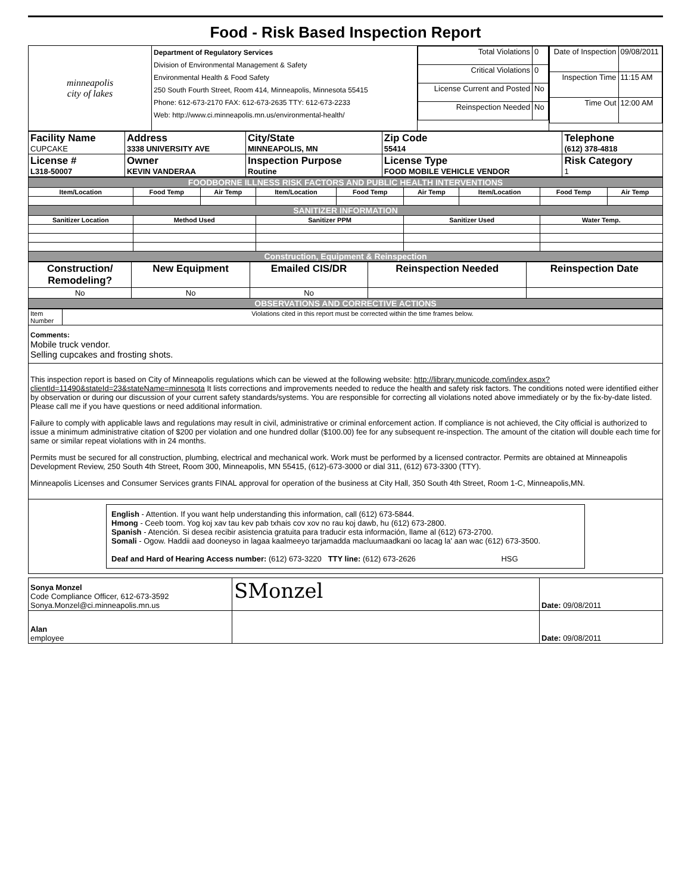Food - Risk Based Inspection Report
| minneapolis city of lakes | Department of Regulatory Services Division of Environmental Management & Safety Environmental Health & Food Safety 250 South Fourth Street, Room 414, Minneapolis, Minnesota 55415 Phone: 612-673-2170 FAX: 612-673-2635 TTY: 612-673-2233 Web: http://www.ci.minneapolis.mn.us/environmental-health/ | / Total Violations / 0 / / Critical Violations / 0 / / License Current and Posted / No / / Reinspection Needed / No / | / Date of Inspection / 09/08/2011 / / Inspection Time / 11:15 AM / / Time Out / 12:00 AM / |
| Facility Name CUPCAKE | Address 3338 UNIVERSITY AVE | City/State MINNEAPOLIS, MN | Zip Code 55414 | Telephone (612) 378-4818 |
| License # L318-50007 | Owner KEVIN VANDERAA | Inspection Purpose Routine | License Type FOOD MOBILE VEHICLE VENDOR | Risk Category 1 |
| FOODBORNE ILLNESS RISK FACTORS AND PUBLIC HEALTH INTERVENTIONS | | | | | | | | |
| Item/Location | Food Temp | Air Temp | Item/Location | Food Temp | Air Temp | Item/Location | Food Temp | Air Temp |
| SANITIZER INFORMATION | | | | | | | | |
| Sanitizer Location | Method Used | | Sanitizer PPM | | Sanitizer Used | | Water Temp. | |
| Construction, Equipment & Reinspection | | | | | | | | |
| Construction/ Remodeling? | New Equipment | Emailed CIS/DR | Reinspection Needed | Reinspection Date |
| No | No | No | | |
| OBSERVATIONS AND CORRECTIVE ACTIONS | | | | |
| Item Number | Violations cited in this report must be corrected within the time frames below. |
Comments:
Mobile truck vendor.
Selling cupcakes and frosting shots.
This inspection report is based on City of Minneapolis regulations which can be viewed at the following website: http://library.municode.com/index.aspx?clientId=11490&stateId=23&stateName=minnesota It lists corrections and improvements needed to reduce the health and safety risk factors. The conditions noted were identified either by observation or during our discussion of your current safety standards/systems. You are responsible for correcting all violations noted above immediately or by the fix-by-date listed. Please call me if you have questions or need additional information.
Failure to comply with applicable laws and regulations may result in civil, administrative or criminal enforcement action. If compliance is not achieved, the City official is authorized to issue a minimum administrative citation of $200 per violation and one hundred dollar ($100.00) fee for any subsequent re-inspection. The amount of the citation will double each time for same or similar repeat violations with in 24 months.
Permits must be secured for all construction, plumbing, electrical and mechanical work. Work must be performed by a licensed contractor. Permits are obtained at Minneapolis Development Review, 250 South 4th Street, Room 300, Minneapolis, MN 55415, (612)-673-3000 or dial 311, (612) 673-3300 (TTY).
Minneapolis Licenses and Consumer Services grants FINAL approval for operation of the business at City Hall, 350 South 4th Street, Room 1-C, Minneapolis,MN.
English - Attention. If you want help understanding this information, call (612) 673-5844.
Hmong - Ceeb toom. Yog koj xav tau kev pab txhais cov xov no rau koj dawb, hu (612) 673-2800.
Spanish - Atención. Si desea recibir asistencia gratuita para traducir esta información, llame al (612) 673-2700.
Somali - Ogow. Haddii aad dooneyso in lagaa kaalmeeyo tarjamadda macluumaadkani oo lacag la' aan wac (612) 673-3500.
Deaf and Hard of Hearing Access number: (612) 673-3220 TTY line: (612) 673-2626 HSG
| Sonya Monzel Code Compliance Officer, 612-673-3592 Sonya.Monzel@ci.minneapolis.mn.us | SMonzel | Date: 09/08/2011 |
| Alan employee | | Date: 09/08/2011 |